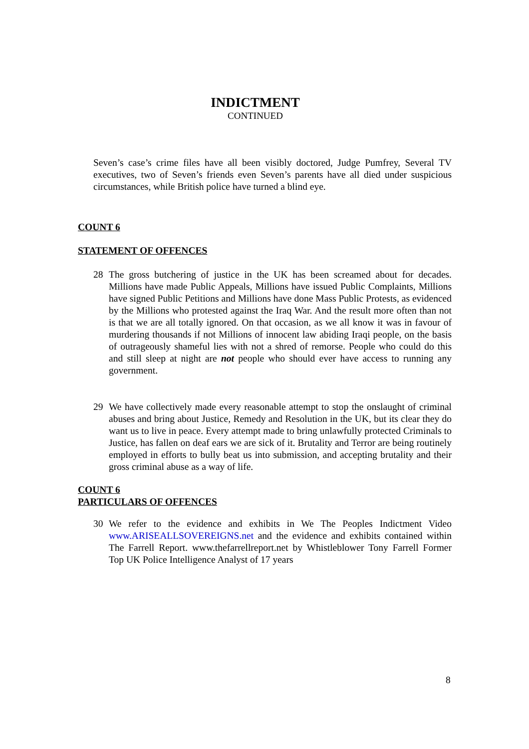INDICTMENT
CONTINUED
Seven’s case’s crime files have all been visibly doctored, Judge Pumfrey, Several TV executives, two of Seven’s friends even Seven’s parents have all died under suspicious circumstances, while British police have turned a blind eye.
COUNT 6
STATEMENT OF OFFENCES
28 The gross butchering of justice in the UK has been screamed about for decades. Millions have made Public Appeals, Millions have issued Public Complaints, Millions have signed Public Petitions and Millions have done Mass Public Protests, as evidenced by the Millions who protested against the Iraq War. And the result more often than not is that we are all totally ignored. On that occasion, as we all know it was in favour of murdering thousands if not Millions of innocent law abiding Iraqi people, on the basis of outrageously shameful lies with not a shred of remorse. People who could do this and still sleep at night are not people who should ever have access to running any government.
29 We have collectively made every reasonable attempt to stop the onslaught of criminal abuses and bring about Justice, Remedy and Resolution in the UK, but its clear they do want us to live in peace. Every attempt made to bring unlawfully protected Criminals to Justice, has fallen on deaf ears we are sick of it. Brutality and Terror are being routinely employed in efforts to bully beat us into submission, and accepting brutality and their gross criminal abuse as a way of life.
COUNT 6
PARTICULARS OF OFFENCES
30 We refer to the evidence and exhibits in We The Peoples Indictment Video www.ARISEALLSOVEREIGNS.net and the evidence and exhibits contained within The Farrell Report. www.thefarrellreport.net by Whistleblower Tony Farrell Former Top UK Police Intelligence Analyst of 17 years
8